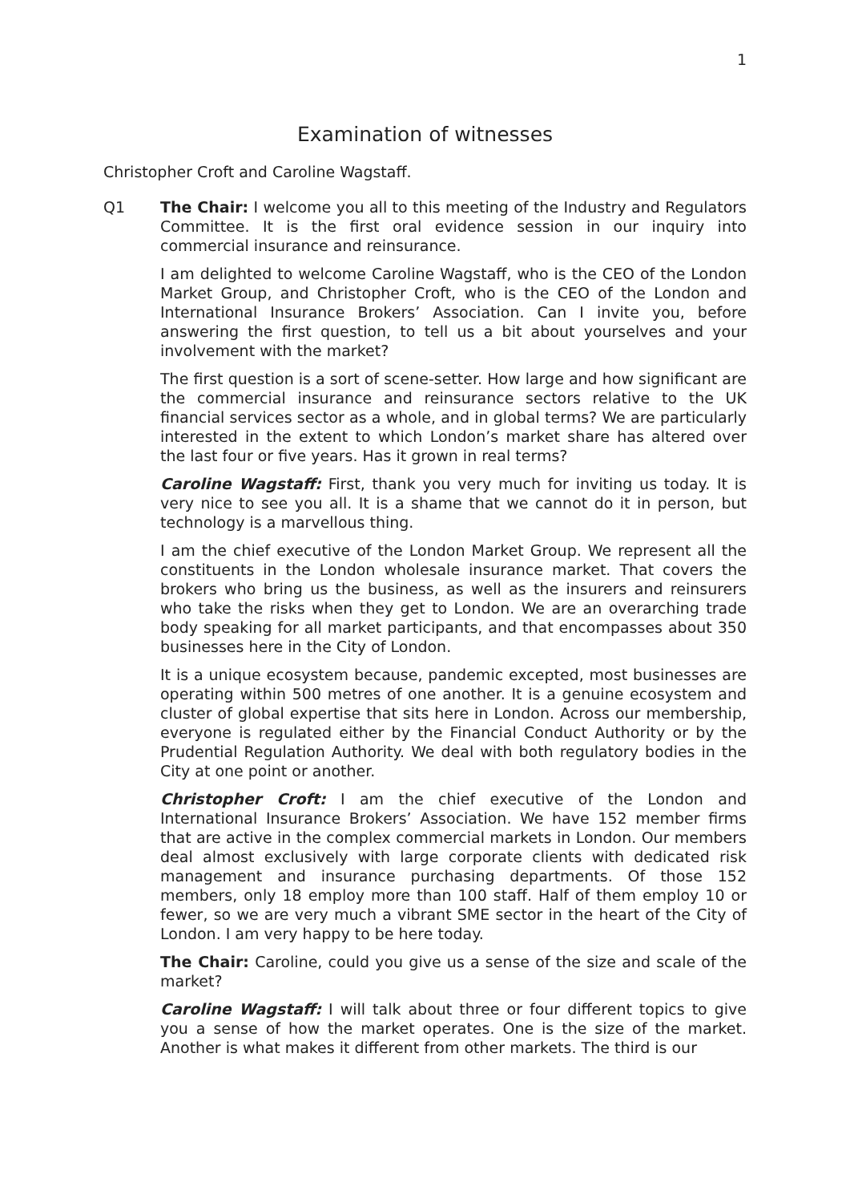1
Examination of witnesses
Christopher Croft and Caroline Wagstaff.
Q1 The Chair: I welcome you all to this meeting of the Industry and Regulators Committee. It is the first oral evidence session in our inquiry into commercial insurance and reinsurance.
I am delighted to welcome Caroline Wagstaff, who is the CEO of the London Market Group, and Christopher Croft, who is the CEO of the London and International Insurance Brokers’ Association. Can I invite you, before answering the first question, to tell us a bit about yourselves and your involvement with the market?
The first question is a sort of scene-setter. How large and how significant are the commercial insurance and reinsurance sectors relative to the UK financial services sector as a whole, and in global terms? We are particularly interested in the extent to which London’s market share has altered over the last four or five years. Has it grown in real terms?
Caroline Wagstaff: First, thank you very much for inviting us today. It is very nice to see you all. It is a shame that we cannot do it in person, but technology is a marvellous thing.
I am the chief executive of the London Market Group. We represent all the constituents in the London wholesale insurance market. That covers the brokers who bring us the business, as well as the insurers and reinsurers who take the risks when they get to London. We are an overarching trade body speaking for all market participants, and that encompasses about 350 businesses here in the City of London.
It is a unique ecosystem because, pandemic excepted, most businesses are operating within 500 metres of one another. It is a genuine ecosystem and cluster of global expertise that sits here in London. Across our membership, everyone is regulated either by the Financial Conduct Authority or by the Prudential Regulation Authority. We deal with both regulatory bodies in the City at one point or another.
Christopher Croft: I am the chief executive of the London and International Insurance Brokers’ Association. We have 152 member firms that are active in the complex commercial markets in London. Our members deal almost exclusively with large corporate clients with dedicated risk management and insurance purchasing departments. Of those 152 members, only 18 employ more than 100 staff. Half of them employ 10 or fewer, so we are very much a vibrant SME sector in the heart of the City of London. I am very happy to be here today.
The Chair: Caroline, could you give us a sense of the size and scale of the market?
Caroline Wagstaff: I will talk about three or four different topics to give you a sense of how the market operates. One is the size of the market. Another is what makes it different from other markets. The third is our